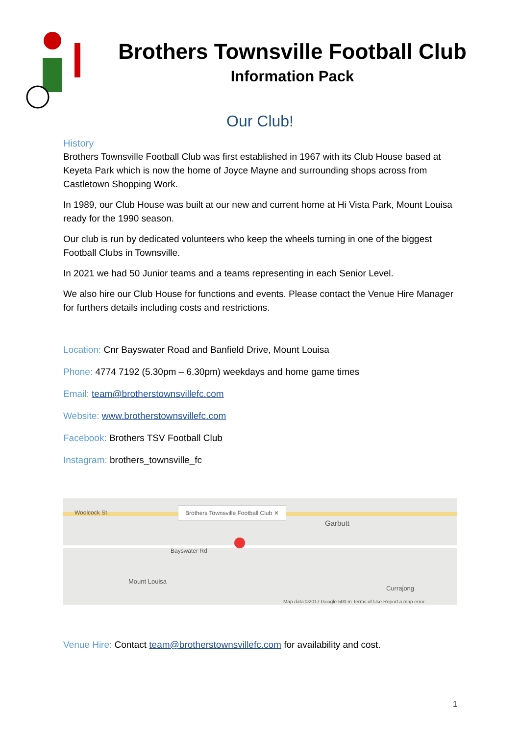Brothers Townsville Football Club
Information Pack
Our Club!
History
Brothers Townsville Football Club was first established in 1967 with its Club House based at Keyeta Park which is now the home of Joyce Mayne and surrounding shops across from Castletown Shopping Work.
In 1989, our Club House was built at our new and current home at Hi Vista Park, Mount Louisa ready for the 1990 season.
Our club is run by dedicated volunteers who keep the wheels turning in one of the biggest Football Clubs in Townsville.
In 2021 we had 50 Junior teams and a teams representing in each Senior Level.
We also hire our Club House for functions and events. Please contact the Venue Hire Manager for furthers details including costs and restrictions.
Location: Cnr Bayswater Road and Banfield Drive, Mount Louisa
Phone: 4774 7192 (5.30pm – 6.30pm) weekdays and home game times
Email: team@brotherstownsvillefc.com
Website: www.brotherstownsvillefc.com
Facebook: Brothers TSV Football Club
Instagram: brothers_townsville_fc
Brothers Townsville Football Club ✕
Woolcock St
Garbutt
Bayswater Rd
Mount Louisa
Currajong
Map data ©2017 Google 500 m Terms of Use Report a map error
Venue Hire: Contact team@brotherstownsvillefc.com for availability and cost.
1